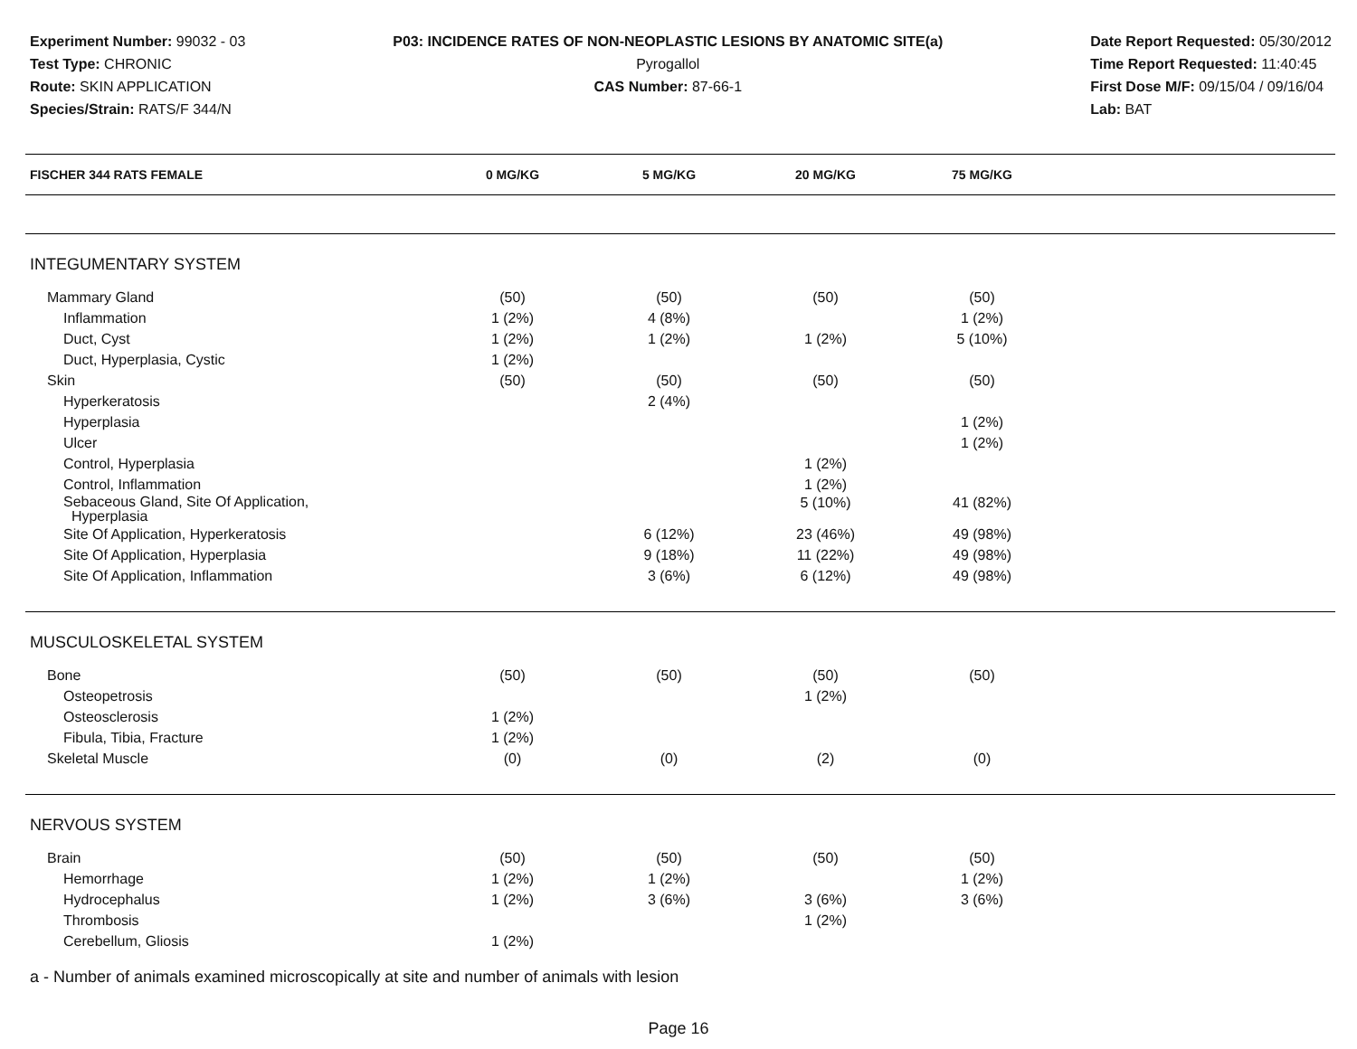Experiment Number: 99032 - 03
Test Type: CHRONIC
Route: SKIN APPLICATION
Species/Strain: RATS/F 344/N
P03: INCIDENCE RATES OF NON-NEOPLASTIC LESIONS BY ANATOMIC SITE(a)
Pyrogallol
CAS Number: 87-66-1
Date Report Requested: 05/30/2012
Time Report Requested: 11:40:45
First Dose M/F: 09/15/04 / 09/16/04
Lab: BAT
| FISCHER 344 RATS FEMALE | 0 MG/KG | 5 MG/KG | 20 MG/KG | 75 MG/KG | |
| --- | --- | --- | --- | --- | --- |
| INTEGUMENTARY SYSTEM | | | | | |
| Mammary Gland | (50) | (50) | (50) | (50) | |
| Inflammation | 1 (2%) | 4 (8%) | | 1 (2%) | |
| Duct, Cyst | 1 (2%) | 1 (2%) | 1 (2%) | 5 (10%) | |
| Duct, Hyperplasia, Cystic | 1 (2%) | | | | |
| Skin | (50) | (50) | (50) | (50) | |
| Hyperkeratosis | | 2 (4%) | | | |
| Hyperplasia | | | | 1 (2%) | |
| Ulcer | | | | 1 (2%) | |
| Control, Hyperplasia | | | 1 (2%) | | |
| Control, Inflammation | | | 1 (2%) | | |
| Sebaceous Gland, Site Of Application, Hyperplasia | | | 5 (10%) | 41 (82%) | |
| Site Of Application, Hyperkeratosis | | 6 (12%) | 23 (46%) | 49 (98%) | |
| Site Of Application, Hyperplasia | | 9 (18%) | 11 (22%) | 49 (98%) | |
| Site Of Application, Inflammation | | 3 (6%) | 6 (12%) | 49 (98%) | |
| MUSCULOSKELETAL SYSTEM | | | | | |
| Bone | (50) | (50) | (50) | (50) | |
| Osteopetrosis | | | 1 (2%) | | |
| Osteosclerosis | 1 (2%) | | | | |
| Fibula, Tibia, Fracture | 1 (2%) | | | | |
| Skeletal Muscle | (0) | (0) | (2) | (0) | |
| NERVOUS SYSTEM | | | | | |
| Brain | (50) | (50) | (50) | (50) | |
| Hemorrhage | 1 (2%) | 1 (2%) | | 1 (2%) | |
| Hydrocephalus | 1 (2%) | 3 (6%) | 3 (6%) | 3 (6%) | |
| Thrombosis | | | 1 (2%) | | |
| Cerebellum, Gliosis | 1 (2%) | | | | |
a - Number of animals examined microscopically at site and number of animals with lesion
Page 16